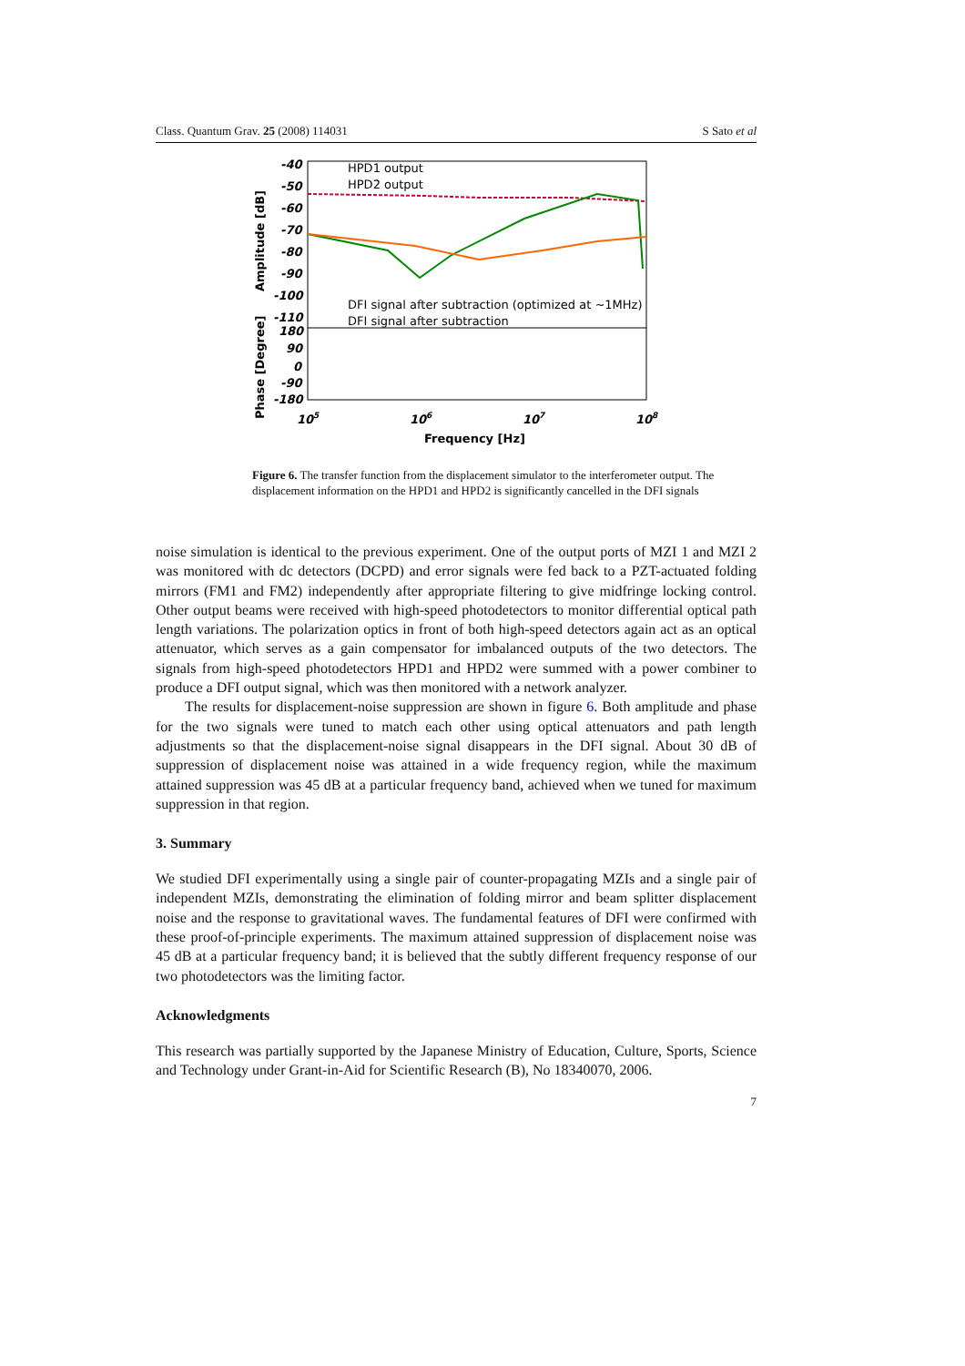Class. Quantum Grav. 25 (2008) 114031 S Sato et al
-40
-50
-60
-70
-80
-90
-100
-110
180
90
0
-90
-180
105
106
107
108
Frequency [Hz]
Amplitude [dB]
Phase [Degree]
HPD1 output
HPD2 output
DFI signal after subtraction (optimized at ~1MHz)
DFI signal after subtraction
Figure 6. The transfer function from the displacement simulator to the interferometer output. The displacement information on the HPD1 and HPD2 is significantly cancelled in the DFI signals
noise simulation is identical to the previous experiment. One of the output ports of MZI 1 and MZI 2 was monitored with dc detectors (DCPD) and error signals were fed back to a PZT-actuated folding mirrors (FM1 and FM2) independently after appropriate filtering to give midfringe locking control. Other output beams were received with high-speed photodetectors to monitor differential optical path length variations. The polarization optics in front of both high-speed detectors again act as an optical attenuator, which serves as a gain compensator for imbalanced outputs of the two detectors. The signals from high-speed photodetectors HPD1 and HPD2 were summed with a power combiner to produce a DFI output signal, which was then monitored with a network analyzer.
The results for displacement-noise suppression are shown in figure 6. Both amplitude and phase for the two signals were tuned to match each other using optical attenuators and path length adjustments so that the displacement-noise signal disappears in the DFI signal. About 30 dB of suppression of displacement noise was attained in a wide frequency region, while the maximum attained suppression was 45 dB at a particular frequency band, achieved when we tuned for maximum suppression in that region.
3. Summary
We studied DFI experimentally using a single pair of counter-propagating MZIs and a single pair of independent MZIs, demonstrating the elimination of folding mirror and beam splitter displacement noise and the response to gravitational waves. The fundamental features of DFI were confirmed with these proof-of-principle experiments. The maximum attained suppression of displacement noise was 45 dB at a particular frequency band; it is believed that the subtly different frequency response of our two photodetectors was the limiting factor.
Acknowledgments
This research was partially supported by the Japanese Ministry of Education, Culture, Sports, Science and Technology under Grant-in-Aid for Scientific Research (B), No 18340070, 2006.
7